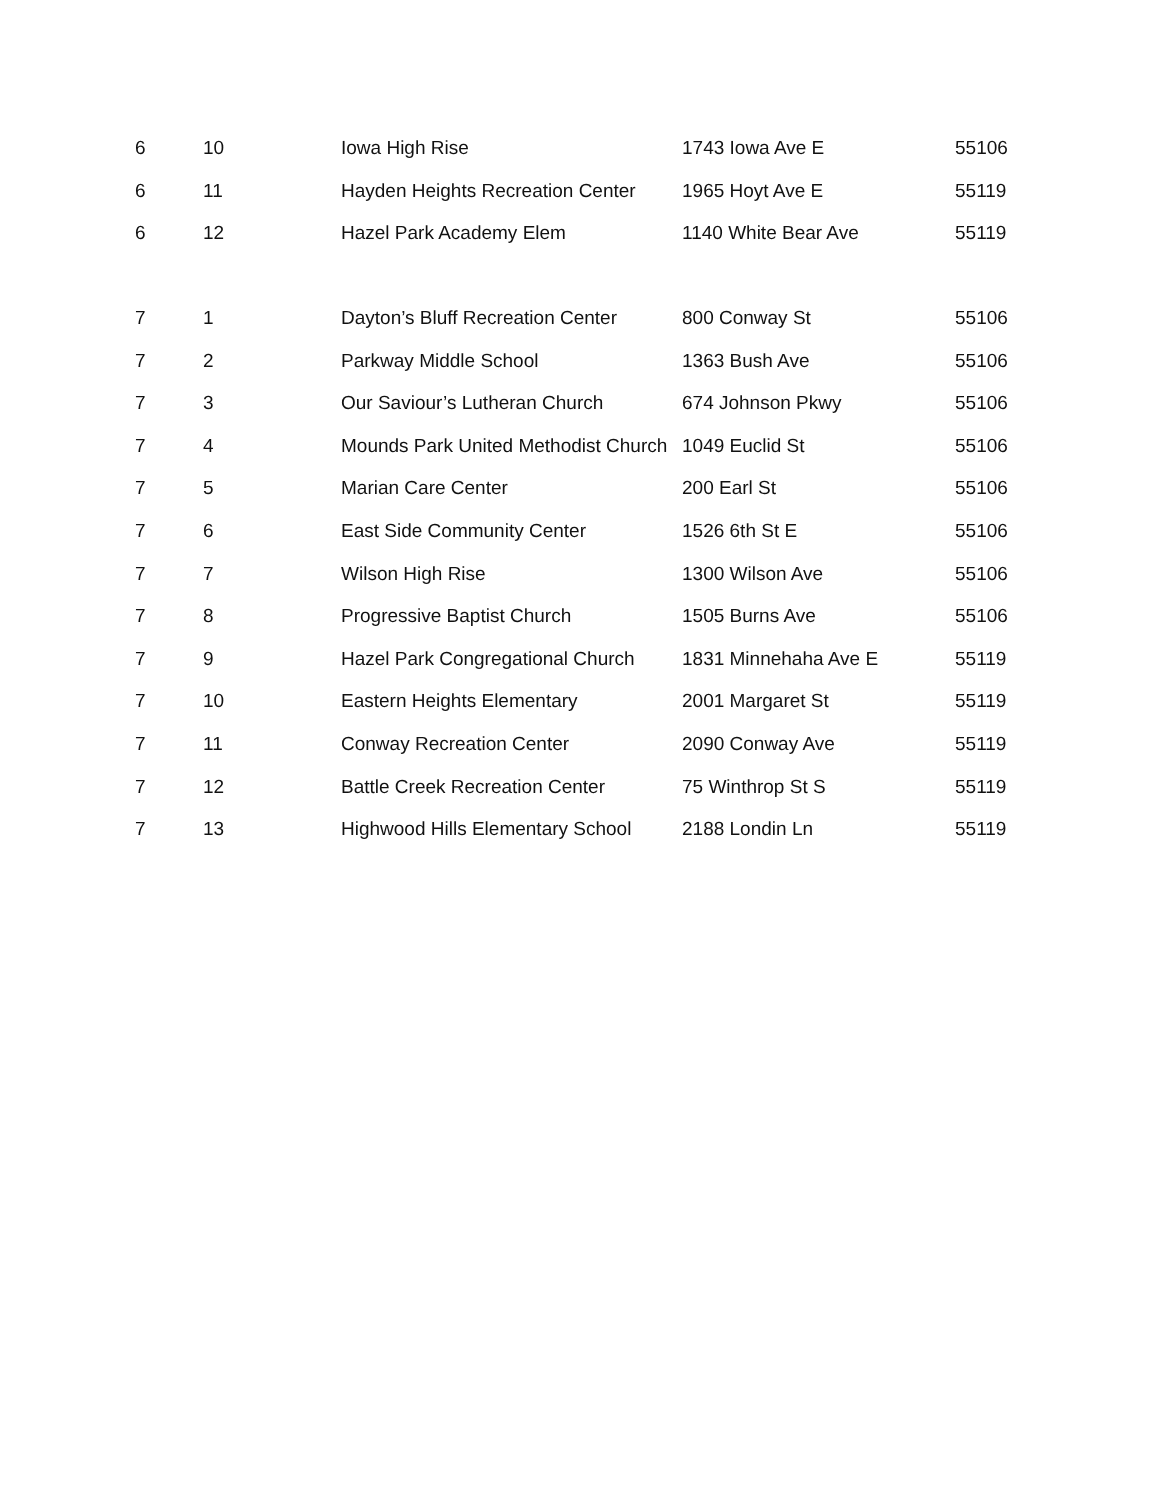| 6 | 10 | Iowa High Rise | 1743 Iowa Ave E | 55106 |
| 6 | 11 | Hayden Heights Recreation Center | 1965 Hoyt Ave E | 55119 |
| 6 | 12 | Hazel Park Academy Elem | 1140 White Bear Ave | 55119 |
| 7 | 1 | Dayton’s Bluff Recreation Center | 800 Conway St | 55106 |
| 7 | 2 | Parkway Middle School | 1363 Bush Ave | 55106 |
| 7 | 3 | Our Saviour’s Lutheran Church | 674 Johnson Pkwy | 55106 |
| 7 | 4 | Mounds Park United Methodist Church | 1049 Euclid St | 55106 |
| 7 | 5 | Marian Care Center | 200 Earl St | 55106 |
| 7 | 6 | East Side Community Center | 1526 6th St E | 55106 |
| 7 | 7 | Wilson High Rise | 1300 Wilson Ave | 55106 |
| 7 | 8 | Progressive Baptist Church | 1505 Burns Ave | 55106 |
| 7 | 9 | Hazel Park Congregational Church | 1831 Minnehaha Ave E | 55119 |
| 7 | 10 | Eastern Heights Elementary | 2001 Margaret St | 55119 |
| 7 | 11 | Conway Recreation Center | 2090 Conway Ave | 55119 |
| 7 | 12 | Battle Creek Recreation Center | 75 Winthrop St S | 55119 |
| 7 | 13 | Highwood Hills Elementary School | 2188 Londin Ln | 55119 |